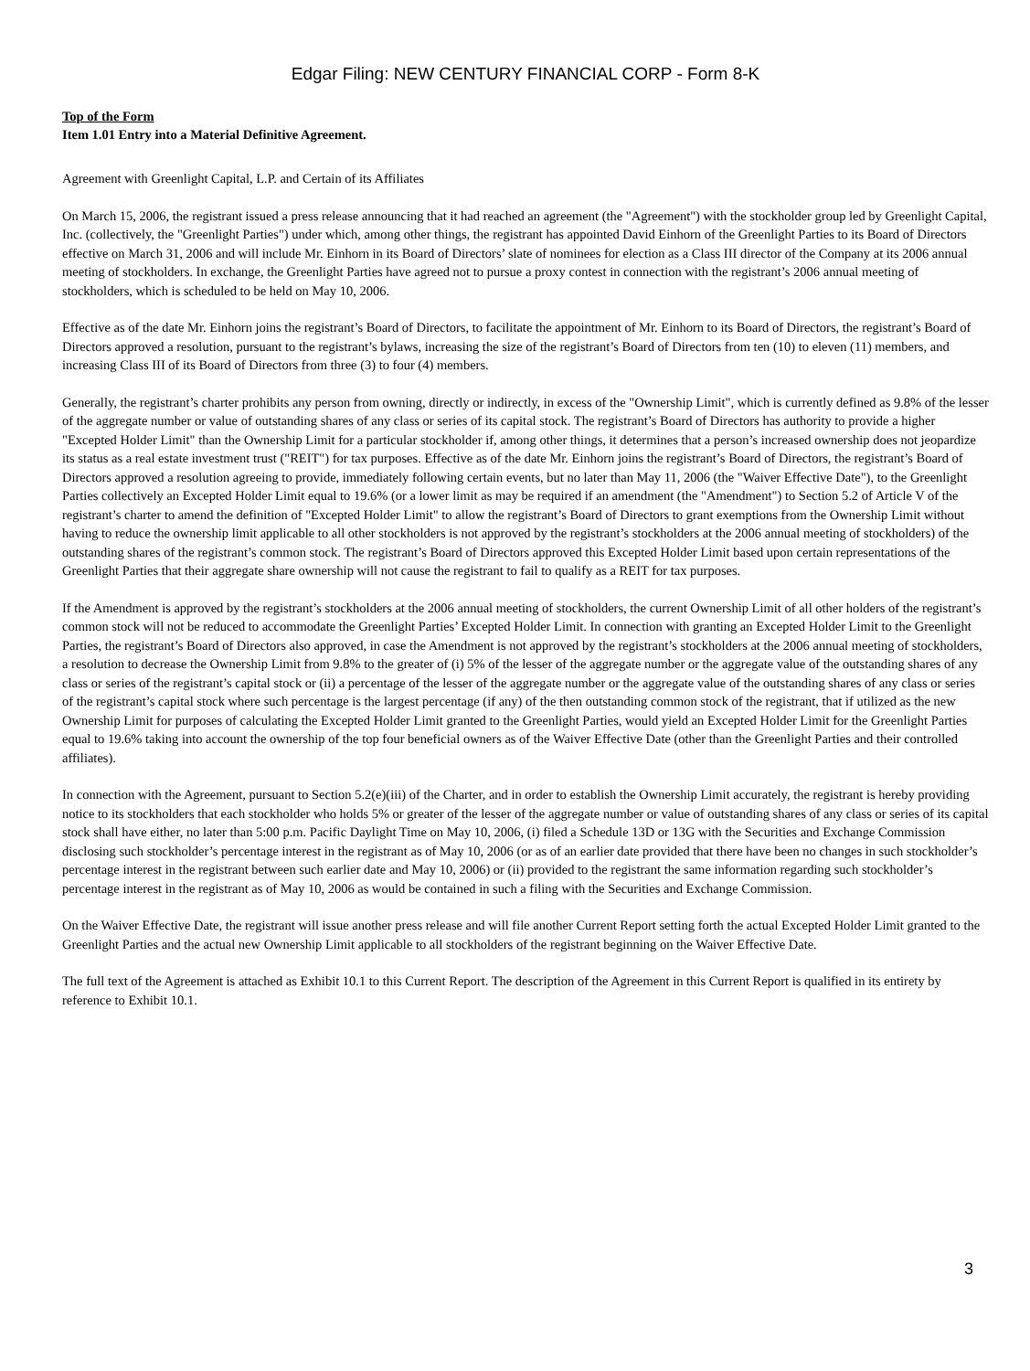Edgar Filing: NEW CENTURY FINANCIAL CORP - Form 8-K
Top of the Form
Item 1.01 Entry into a Material Definitive Agreement.
Agreement with Greenlight Capital, L.P. and Certain of its Affiliates
On March 15, 2006, the registrant issued a press release announcing that it had reached an agreement (the "Agreement") with the stockholder group led by Greenlight Capital, Inc. (collectively, the "Greenlight Parties") under which, among other things, the registrant has appointed David Einhorn of the Greenlight Parties to its Board of Directors effective on March 31, 2006 and will include Mr. Einhorn in its Board of Directors’ slate of nominees for election as a Class III director of the Company at its 2006 annual meeting of stockholders. In exchange, the Greenlight Parties have agreed not to pursue a proxy contest in connection with the registrant’s 2006 annual meeting of stockholders, which is scheduled to be held on May 10, 2006.
Effective as of the date Mr. Einhorn joins the registrant’s Board of Directors, to facilitate the appointment of Mr. Einhorn to its Board of Directors, the registrant’s Board of Directors approved a resolution, pursuant to the registrant’s bylaws, increasing the size of the registrant’s Board of Directors from ten (10) to eleven (11) members, and increasing Class III of its Board of Directors from three (3) to four (4) members.
Generally, the registrant’s charter prohibits any person from owning, directly or indirectly, in excess of the "Ownership Limit", which is currently defined as 9.8% of the lesser of the aggregate number or value of outstanding shares of any class or series of its capital stock. The registrant’s Board of Directors has authority to provide a higher "Excepted Holder Limit" than the Ownership Limit for a particular stockholder if, among other things, it determines that a person’s increased ownership does not jeopardize its status as a real estate investment trust ("REIT") for tax purposes. Effective as of the date Mr. Einhorn joins the registrant’s Board of Directors, the registrant’s Board of Directors approved a resolution agreeing to provide, immediately following certain events, but no later than May 11, 2006 (the "Waiver Effective Date"), to the Greenlight Parties collectively an Excepted Holder Limit equal to 19.6% (or a lower limit as may be required if an amendment (the "Amendment") to Section 5.2 of Article V of the registrant’s charter to amend the definition of "Excepted Holder Limit" to allow the registrant’s Board of Directors to grant exemptions from the Ownership Limit without having to reduce the ownership limit applicable to all other stockholders is not approved by the registrant’s stockholders at the 2006 annual meeting of stockholders) of the outstanding shares of the registrant’s common stock. The registrant’s Board of Directors approved this Excepted Holder Limit based upon certain representations of the Greenlight Parties that their aggregate share ownership will not cause the registrant to fail to qualify as a REIT for tax purposes.
If the Amendment is approved by the registrant’s stockholders at the 2006 annual meeting of stockholders, the current Ownership Limit of all other holders of the registrant’s common stock will not be reduced to accommodate the Greenlight Parties’ Excepted Holder Limit. In connection with granting an Excepted Holder Limit to the Greenlight Parties, the registrant’s Board of Directors also approved, in case the Amendment is not approved by the registrant’s stockholders at the 2006 annual meeting of stockholders, a resolution to decrease the Ownership Limit from 9.8% to the greater of (i) 5% of the lesser of the aggregate number or the aggregate value of the outstanding shares of any class or series of the registrant’s capital stock or (ii) a percentage of the lesser of the aggregate number or the aggregate value of the outstanding shares of any class or series of the registrant’s capital stock where such percentage is the largest percentage (if any) of the then outstanding common stock of the registrant, that if utilized as the new Ownership Limit for purposes of calculating the Excepted Holder Limit granted to the Greenlight Parties, would yield an Excepted Holder Limit for the Greenlight Parties equal to 19.6% taking into account the ownership of the top four beneficial owners as of the Waiver Effective Date (other than the Greenlight Parties and their controlled affiliates).
In connection with the Agreement, pursuant to Section 5.2(e)(iii) of the Charter, and in order to establish the Ownership Limit accurately, the registrant is hereby providing notice to its stockholders that each stockholder who holds 5% or greater of the lesser of the aggregate number or value of outstanding shares of any class or series of its capital stock shall have either, no later than 5:00 p.m. Pacific Daylight Time on May 10, 2006, (i) filed a Schedule 13D or 13G with the Securities and Exchange Commission disclosing such stockholder’s percentage interest in the registrant as of May 10, 2006 (or as of an earlier date provided that there have been no changes in such stockholder’s percentage interest in the registrant between such earlier date and May 10, 2006) or (ii) provided to the registrant the same information regarding such stockholder’s percentage interest in the registrant as of May 10, 2006 as would be contained in such a filing with the Securities and Exchange Commission.
On the Waiver Effective Date, the registrant will issue another press release and will file another Current Report setting forth the actual Excepted Holder Limit granted to the Greenlight Parties and the actual new Ownership Limit applicable to all stockholders of the registrant beginning on the Waiver Effective Date.
The full text of the Agreement is attached as Exhibit 10.1 to this Current Report. The description of the Agreement in this Current Report is qualified in its entirety by reference to Exhibit 10.1.
3